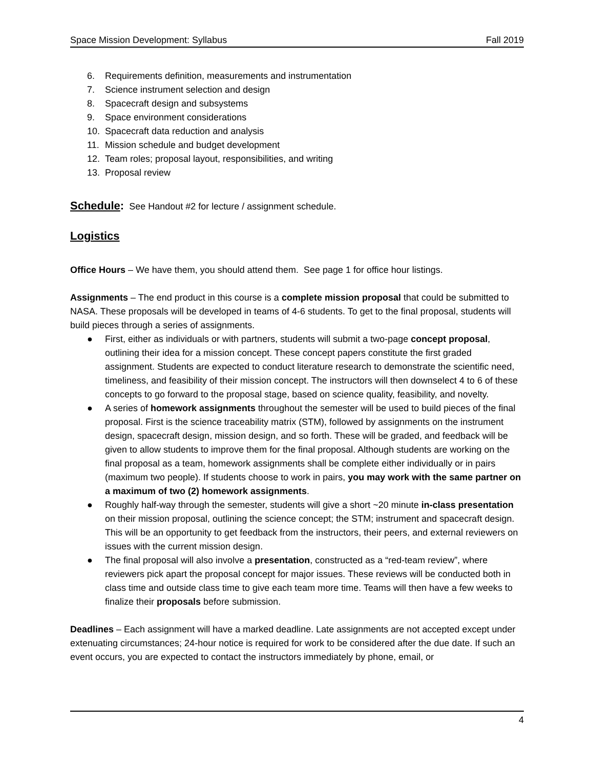Space Mission Development: Syllabus Fall 2019
6. Requirements definition, measurements and instrumentation
7. Science instrument selection and design
8. Spacecraft design and subsystems
9. Space environment considerations
10. Spacecraft data reduction and analysis
11. Mission schedule and budget development
12. Team roles; proposal layout, responsibilities, and writing
13. Proposal review
Schedule
: See Handout #2 for lecture / assignment schedule.
Logistics
Office Hours – We have them, you should attend them. See page 1 for office hour listings.
Assignments – The end product in this course is a complete mission proposal that could be submitted to NASA. These proposals will be developed in teams of 4-6 students. To get to the final proposal, students will build pieces through a series of assignments.
● First, either as individuals or with partners, students will submit a two-page concept proposal, outlining their idea for a mission concept. These concept papers constitute the first graded assignment. Students are expected to conduct literature research to demonstrate the scientific need, timeliness, and feasibility of their mission concept. The instructors will then downselect 4 to 6 of these concepts to go forward to the proposal stage, based on science quality, feasibility, and novelty.
● A series of homework assignments throughout the semester will be used to build pieces of the final proposal. First is the science traceability matrix (STM), followed by assignments on the instrument design, spacecraft design, mission design, and so forth. These will be graded, and feedback will be given to allow students to improve them for the final proposal. Although students are working on the final proposal as a team, homework assignments shall be complete either individually or in pairs (maximum two people). If students choose to work in pairs, you may work with the same partner on a maximum of two (2) homework assignments.
● Roughly half-way through the semester, students will give a short ~20 minute in-class presentation on their mission proposal, outlining the science concept; the STM; instrument and spacecraft design. This will be an opportunity to get feedback from the instructors, their peers, and external reviewers on issues with the current mission design.
● The final proposal will also involve a presentation, constructed as a “red-team review”, where reviewers pick apart the proposal concept for major issues. These reviews will be conducted both in class time and outside class time to give each team more time. Teams will then have a few weeks to finalize their proposals before submission.
Deadlines – Each assignment will have a marked deadline. Late assignments are not accepted except under extenuating circumstances; 24-hour notice is required for work to be considered after the due date. If such an event occurs, you are expected to contact the instructors immediately by phone, email, or
4